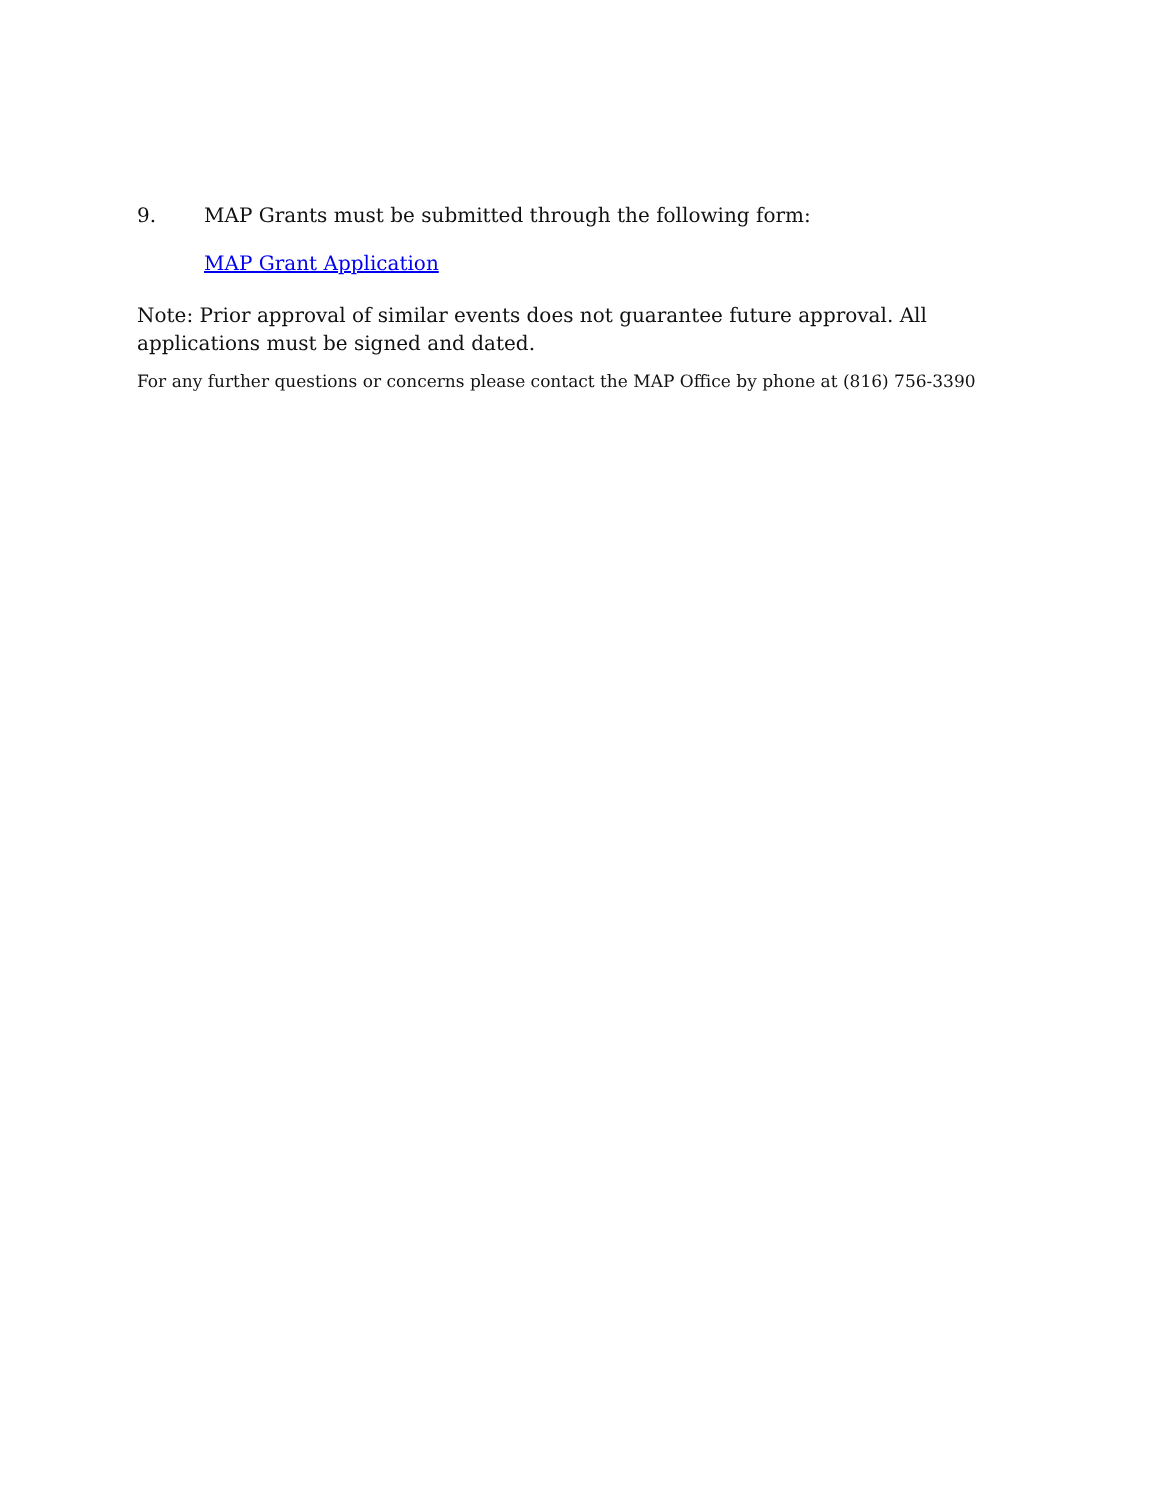9. MAP Grants must be submitted through the following form:
MAP Grant Application
Note: Prior approval of similar events does not guarantee future approval. All applications must be signed and dated.
For any further questions or concerns please contact the MAP Office by phone at (816) 756-3390